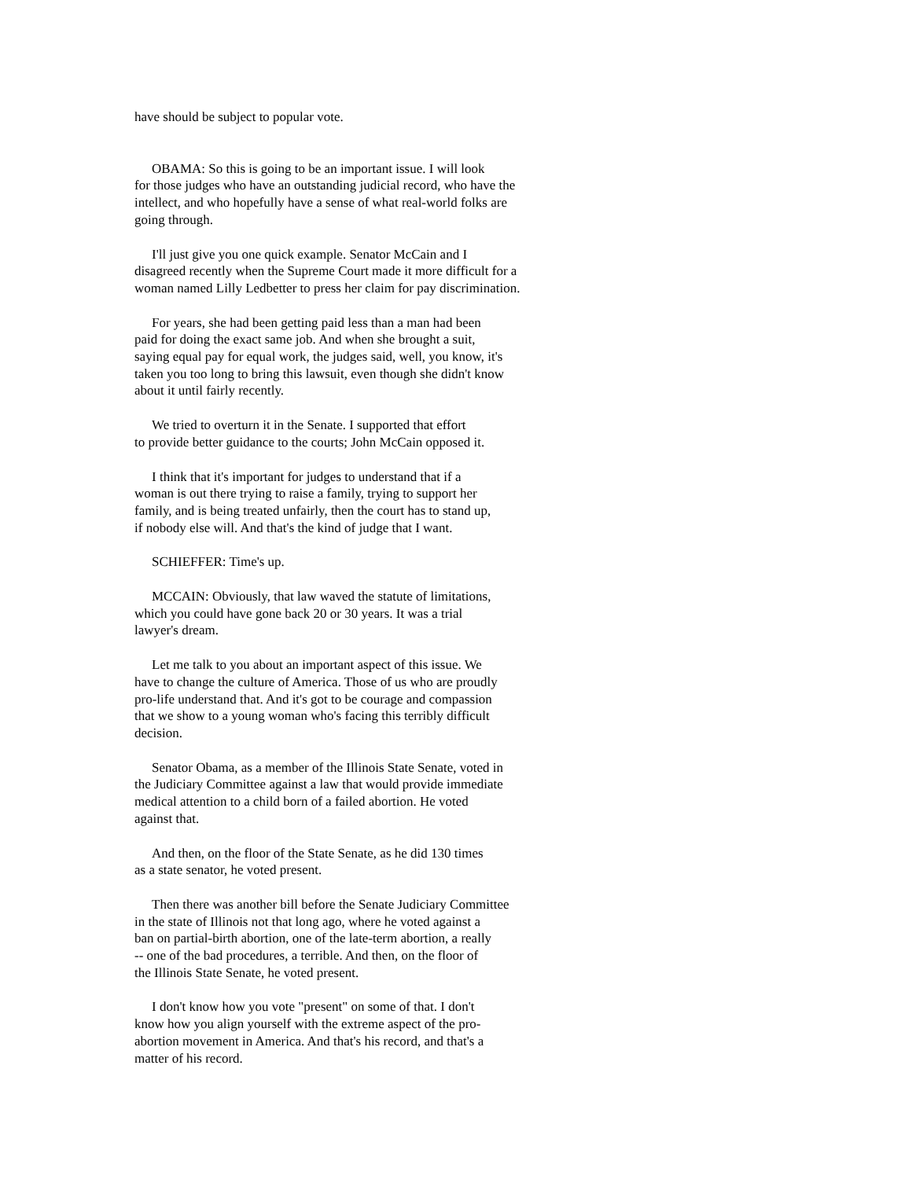have should be subject to popular vote.
OBAMA: So this is going to be an important issue. I will look
for those judges who have an outstanding judicial record, who have the
intellect, and who hopefully have a sense of what real-world folks are
going through.
I'll just give you one quick example. Senator McCain and I
disagreed recently when the Supreme Court made it more difficult for a
woman named Lilly Ledbetter to press her claim for pay discrimination.
For years, she had been getting paid less than a man had been
paid for doing the exact same job. And when she brought a suit,
saying equal pay for equal work, the judges said, well, you know, it's
taken you too long to bring this lawsuit, even though she didn't know
about it until fairly recently.
We tried to overturn it in the Senate. I supported that effort
to provide better guidance to the courts; John McCain opposed it.
I think that it's important for judges to understand that if a
woman is out there trying to raise a family, trying to support her
family, and is being treated unfairly, then the court has to stand up,
if nobody else will. And that's the kind of judge that I want.
SCHIEFFER: Time's up.
MCCAIN: Obviously, that law waved the statute of limitations,
which you could have gone back 20 or 30 years. It was a trial
lawyer's dream.
Let me talk to you about an important aspect of this issue. We
have to change the culture of America. Those of us who are proudly
pro-life understand that. And it's got to be courage and compassion
that we show to a young woman who's facing this terribly difficult
decision.
Senator Obama, as a member of the Illinois State Senate, voted in
the Judiciary Committee against a law that would provide immediate
medical attention to a child born of a failed abortion. He voted
against that.
And then, on the floor of the State Senate, as he did 130 times
as a state senator, he voted present.
Then there was another bill before the Senate Judiciary Committee
in the state of Illinois not that long ago, where he voted against a
ban on partial-birth abortion, one of the late-term abortion, a really
-- one of the bad procedures, a terrible. And then, on the floor of
the Illinois State Senate, he voted present.
I don't know how you vote "present" on some of that. I don't
know how you align yourself with the extreme aspect of the pro-
abortion movement in America. And that's his record, and that's a
matter of his record.